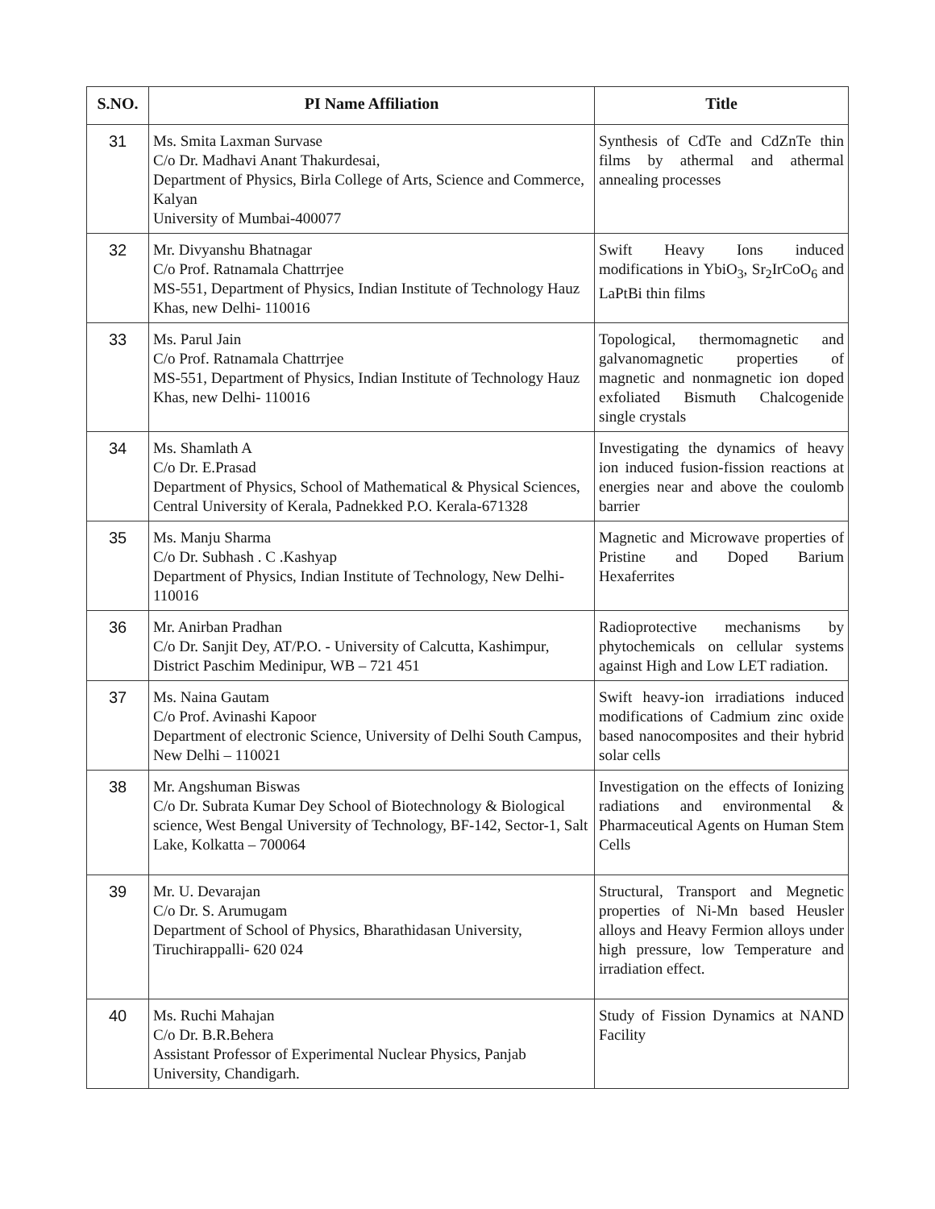| S.NO. | PI Name Affiliation | Title |
| --- | --- | --- |
| 31 | Ms. Smita Laxman Survase C/o Dr. Madhavi Anant Thakurdesai, Department of Physics, Birla College of Arts, Science and Commerce, Kalyan University of Mumbai-400077 | Synthesis of CdTe and CdZnTe thin films by athermal and athermal annealing processes |
| 32 | Mr. Divyanshu Bhatnagar C/o Prof. Ratnamala Chattrrjee MS-551, Department of Physics, Indian Institute of Technology Hauz Khas, new Delhi- 110016 | Swift Heavy Ions induced modifications in YbiO<sub>3</sub>, Sr<sub>2</sub>IrCoO<sub>6</sub> and LaPtBi thin films |
| 33 | Ms. Parul Jain C/o Prof. Ratnamala Chattrrjee MS-551, Department of Physics, Indian Institute of Technology Hauz Khas, new Delhi- 110016 | Topological, thermomagnetic and galvanomagnetic properties of magnetic and nonmagnetic ion doped exfoliated Bismuth Chalcogenide single crystals |
| 34 | Ms. Shamlath A C/o Dr. E.Prasad Department of Physics, School of Mathematical & Physical Sciences, Central University of Kerala, Padnekked P.O. Kerala-671328 | Investigating the dynamics of heavy ion induced fusion-fission reactions at energies near and above the coulomb barrier |
| 35 | Ms. Manju Sharma C/o Dr. Subhash . C .Kashyap Department of Physics, Indian Institute of Technology, New Delhi- 110016 | Magnetic and Microwave properties of Pristine and Doped Barium Hexaferrites |
| 36 | Mr. Anirban Pradhan C/o Dr. Sanjit Dey, AT/P.O. - University of Calcutta, Kashimpur, District Paschim Medinipur, WB – 721 451 | Radioprotective mechanisms by phytochemicals on cellular systems against High and Low LET radiation. |
| 37 | Ms. Naina Gautam C/o Prof. Avinashi Kapoor Department of electronic Science, University of Delhi South Campus, New Delhi – 110021 | Swift heavy-ion irradiations induced modifications of Cadmium zinc oxide based nanocomposites and their hybrid solar cells |
| 38 | Mr. Angshuman Biswas C/o Dr. Subrata Kumar Dey School of Biotechnology & Biological science, West Bengal University of Technology, BF-142, Sector-1, Salt Lake, Kolkatta – 700064 | Investigation on the effects of Ionizing radiations and environmental & Pharmaceutical Agents on Human Stem Cells |
| 39 | Mr. U. Devarajan C/o Dr. S. Arumugam Department of School of Physics, Bharathidasan University, Tiruchirappalli- 620 024 | Structural, Transport and Megnetic properties of Ni-Mn based Heusler alloys and Heavy Fermion alloys under high pressure, low Temperature and irradiation effect. |
| 40 | Ms. Ruchi Mahajan C/o Dr. B.R.Behera Assistant Professor of Experimental Nuclear Physics, Panjab University, Chandigarh. | Study of Fission Dynamics at NAND Facility |